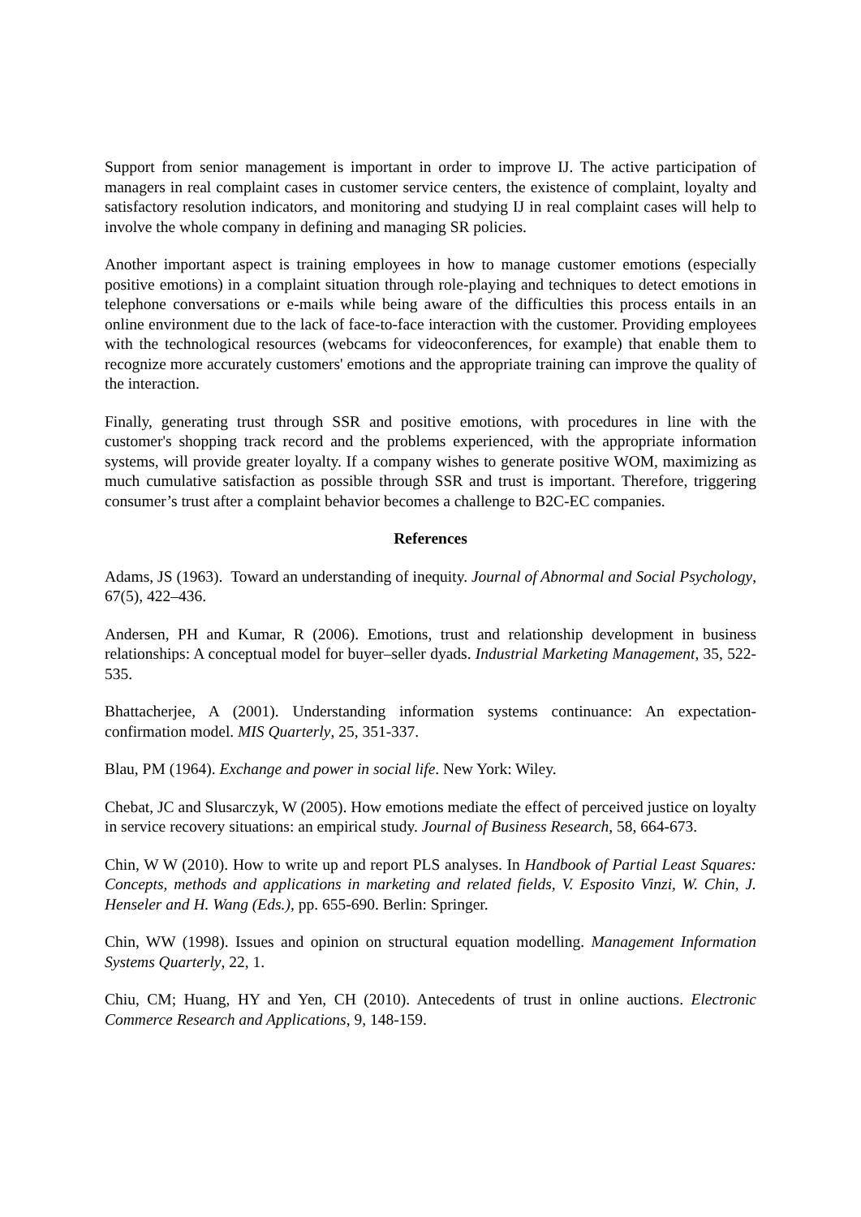Support from senior management is important in order to improve IJ. The active participation of managers in real complaint cases in customer service centers, the existence of complaint, loyalty and satisfactory resolution indicators, and monitoring and studying IJ in real complaint cases will help to involve the whole company in defining and managing SR policies.
Another important aspect is training employees in how to manage customer emotions (especially positive emotions) in a complaint situation through role-playing and techniques to detect emotions in telephone conversations or e-mails while being aware of the difficulties this process entails in an online environment due to the lack of face-to-face interaction with the customer. Providing employees with the technological resources (webcams for videoconferences, for example) that enable them to recognize more accurately customers' emotions and the appropriate training can improve the quality of the interaction.
Finally, generating trust through SSR and positive emotions, with procedures in line with the customer's shopping track record and the problems experienced, with the appropriate information systems, will provide greater loyalty. If a company wishes to generate positive WOM, maximizing as much cumulative satisfaction as possible through SSR and trust is important. Therefore, triggering consumer’s trust after a complaint behavior becomes a challenge to B2C-EC companies.
References
Adams, JS (1963). Toward an understanding of inequity. Journal of Abnormal and Social Psychology, 67(5), 422–436.
Andersen, PH and Kumar, R (2006). Emotions, trust and relationship development in business relationships: A conceptual model for buyer–seller dyads. Industrial Marketing Management, 35, 522-535.
Bhattacherjee, A (2001). Understanding information systems continuance: An expectation-confirmation model. MIS Quarterly, 25, 351-337.
Blau, PM (1964). Exchange and power in social life. New York: Wiley.
Chebat, JC and Slusarczyk, W (2005). How emotions mediate the effect of perceived justice on loyalty in service recovery situations: an empirical study. Journal of Business Research, 58, 664-673.
Chin, W W (2010). How to write up and report PLS analyses. In Handbook of Partial Least Squares: Concepts, methods and applications in marketing and related fields, V. Esposito Vinzi, W. Chin, J. Henseler and H. Wang (Eds.), pp. 655-690. Berlin: Springer.
Chin, WW (1998). Issues and opinion on structural equation modelling. Management Information Systems Quarterly, 22, 1.
Chiu, CM; Huang, HY and Yen, CH (2010). Antecedents of trust in online auctions. Electronic Commerce Research and Applications, 9, 148-159.